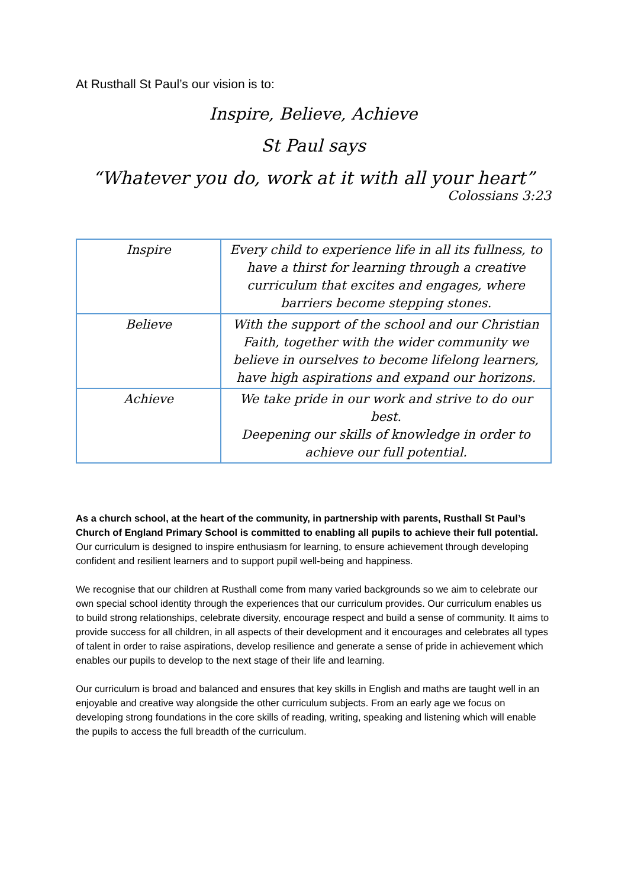At Rusthall St Paul’s our vision is to:
Inspire, Believe, Achieve
St Paul says
“Whatever you do, work at it with all your heart”
Colossians 3:23
| Inspire | Every child to experience life in all its fullness, to have a thirst for learning through a creative curriculum that excites and engages, where barriers become stepping stones. |
| Believe | With the support of the school and our Christian Faith, together with the wider community we believe in ourselves to become lifelong learners, have high aspirations and expand our horizons. |
| Achieve | We take pride in our work and strive to do our best. Deepening our skills of knowledge in order to achieve our full potential. |
As a church school, at the heart of the community, in partnership with parents, Rusthall St Paul’s Church of England Primary School is committed to enabling all pupils to achieve their full potential. Our curriculum is designed to inspire enthusiasm for learning, to ensure achievement through developing confident and resilient learners and to support pupil well-being and happiness.
We recognise that our children at Rusthall come from many varied backgrounds so we aim to celebrate our own special school identity through the experiences that our curriculum provides. Our curriculum enables us to build strong relationships, celebrate diversity, encourage respect and build a sense of community. It aims to provide success for all children, in all aspects of their development and it encourages and celebrates all types of talent in order to raise aspirations, develop resilience and generate a sense of pride in achievement which enables our pupils to develop to the next stage of their life and learning.
Our curriculum is broad and balanced and ensures that key skills in English and maths are taught well in an enjoyable and creative way alongside the other curriculum subjects. From an early age we focus on developing strong foundations in the core skills of reading, writing, speaking and listening which will enable the pupils to access the full breadth of the curriculum.